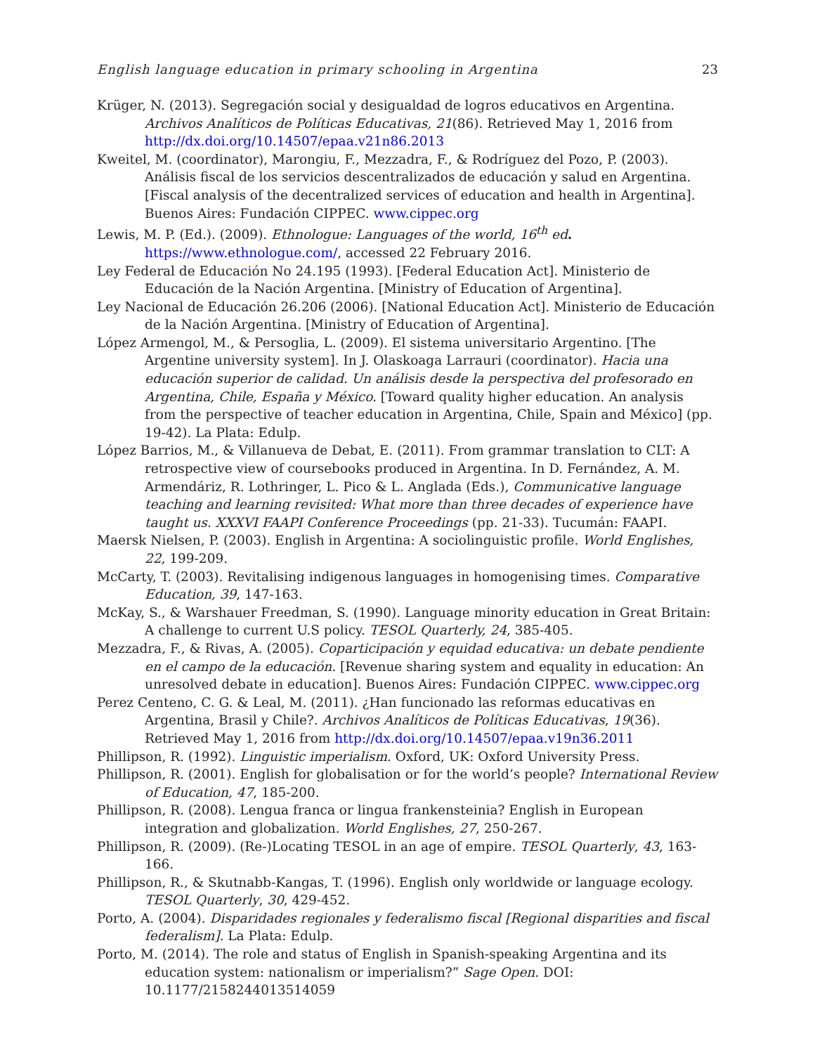English language education in primary schooling in Argentina 23
Krüger, N. (2013). Segregación social y desigualdad de logros educativos en Argentina. Archivos Analíticos de Políticas Educativas, 21(86). Retrieved May 1, 2016 from http://dx.doi.org/10.14507/epaa.v21n86.2013
Kweitel, M. (coordinator), Marongiu, F., Mezzadra, F., & Rodríguez del Pozo, P. (2003). Análisis fiscal de los servicios descentralizados de educación y salud en Argentina. [Fiscal analysis of the decentralized services of education and health in Argentina]. Buenos Aires: Fundación CIPPEC. www.cippec.org
Lewis, M. P. (Ed.). (2009). Ethnologue: Languages of the world, 16<sup>th</sup> ed. https://www.ethnologue.com/, accessed 22 February 2016.
Ley Federal de Educación No 24.195 (1993). [Federal Education Act]. Ministerio de Educación de la Nación Argentina. [Ministry of Education of Argentina].
Ley Nacional de Educación 26.206 (2006). [National Education Act]. Ministerio de Educación de la Nación Argentina. [Ministry of Education of Argentina].
López Armengol, M., & Persoglia, L. (2009). El sistema universitario Argentino. [The Argentine university system]. In J. Olaskoaga Larrauri (coordinator). Hacia una educación superior de calidad. Un análisis desde la perspectiva del profesorado en Argentina, Chile, España y México. [Toward quality higher education. An analysis from the perspective of teacher education in Argentina, Chile, Spain and México] (pp. 19-42). La Plata: Edulp.
López Barrios, M., & Villanueva de Debat, E. (2011). From grammar translation to CLT: A retrospective view of coursebooks produced in Argentina. In D. Fernández, A. M. Armendáriz, R. Lothringer, L. Pico & L. Anglada (Eds.), Communicative language teaching and learning revisited: What more than three decades of experience have taught us. XXXVI FAAPI Conference Proceedings (pp. 21-33). Tucumán: FAAPI.
Maersk Nielsen, P. (2003). English in Argentina: A sociolinguistic profile. World Englishes, 22, 199-209.
McCarty, T. (2003). Revitalising indigenous languages in homogenising times. Comparative Education, 39, 147-163.
McKay, S., & Warshauer Freedman, S. (1990). Language minority education in Great Britain: A challenge to current U.S policy. TESOL Quarterly, 24, 385-405.
Mezzadra, F., & Rivas, A. (2005). Coparticipación y equidad educativa: un debate pendiente en el campo de la educación. [Revenue sharing system and equality in education: An unresolved debate in education]. Buenos Aires: Fundación CIPPEC. www.cippec.org
Perez Centeno, C. G. & Leal, M. (2011). ¿Han funcionado las reformas educativas en Argentina, Brasil y Chile?. Archivos Analíticos de Políticas Educativas, 19(36). Retrieved May 1, 2016 from http://dx.doi.org/10.14507/epaa.v19n36.2011
Phillipson, R. (1992). Linguistic imperialism. Oxford, UK: Oxford University Press.
Phillipson, R. (2001). English for globalisation or for the world’s people? International Review of Education, 47, 185-200.
Phillipson, R. (2008). Lengua franca or lingua frankensteinia? English in European integration and globalization. World Englishes, 27, 250-267.
Phillipson, R. (2009). (Re-)Locating TESOL in an age of empire. TESOL Quarterly, 43, 163-166.
Phillipson, R., & Skutnabb-Kangas, T. (1996). English only worldwide or language ecology. TESOL Quarterly, 30, 429-452.
Porto, A. (2004). Disparidades regionales y federalismo fiscal [Regional disparities and fiscal federalism]. La Plata: Edulp.
Porto, M. (2014). The role and status of English in Spanish-speaking Argentina and its education system: nationalism or imperialism?” Sage Open. DOI: 10.1177/2158244013514059